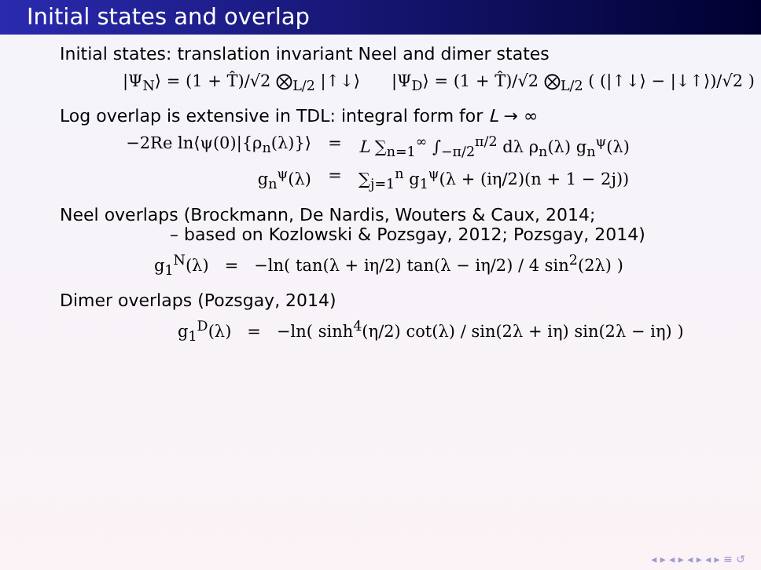Initial states and overlap
Initial states: translation invariant Neel and dimer states
|Ψ<sub>N</sub>⟩ = (1 + T̂)/√2 ⨂<sub>L/2</sub> |↑↓⟩ |Ψ<sub>D</sub>⟩ = (1 + T̂)/√2 ⨂<sub>L/2</sub> ( (|↑↓⟩ − |↓↑⟩)/√2 )
Log overlap is extensive in TDL: integral form for L → ∞
−2Re ln⟨ψ(0)|{ρ<sub>n</sub>(λ)}⟩ = L ∑<sub>n=1</sub><sup>∞</sup> ∫<sub>−π/2</sub><sup>π/2</sup> dλ ρ<sub>n</sub>(λ) g<sub>n</sub><sup>ψ</sup>(λ)
g<sub>n</sub><sup>ψ</sup>(λ) = ∑<sub>j=1</sub><sup>n</sup> g<sub>1</sub><sup>ψ</sup>(λ + (iη/2)(n + 1 − 2j))
Neel overlaps (Brockmann, De Nardis, Wouters & Caux, 2014;
– based on Kozlowski & Pozsgay, 2012; Pozsgay, 2014)
g<sub>1</sub><sup>N</sup>(λ) = −ln( tan(λ + iη/2) tan(λ − iη/2) / 4 sin<sup>2</sup>(2λ) )
Dimer overlaps (Pozsgay, 2014)
g<sub>1</sub><sup>D</sup>(λ) = −ln( sinh<sup>4</sup>(η/2) cot(λ) / sin(2λ + iη) sin(2λ − iη) )
◂ ▸ ◂ ▸ ◂ ▸ ◂ ▸ ≡ ↺